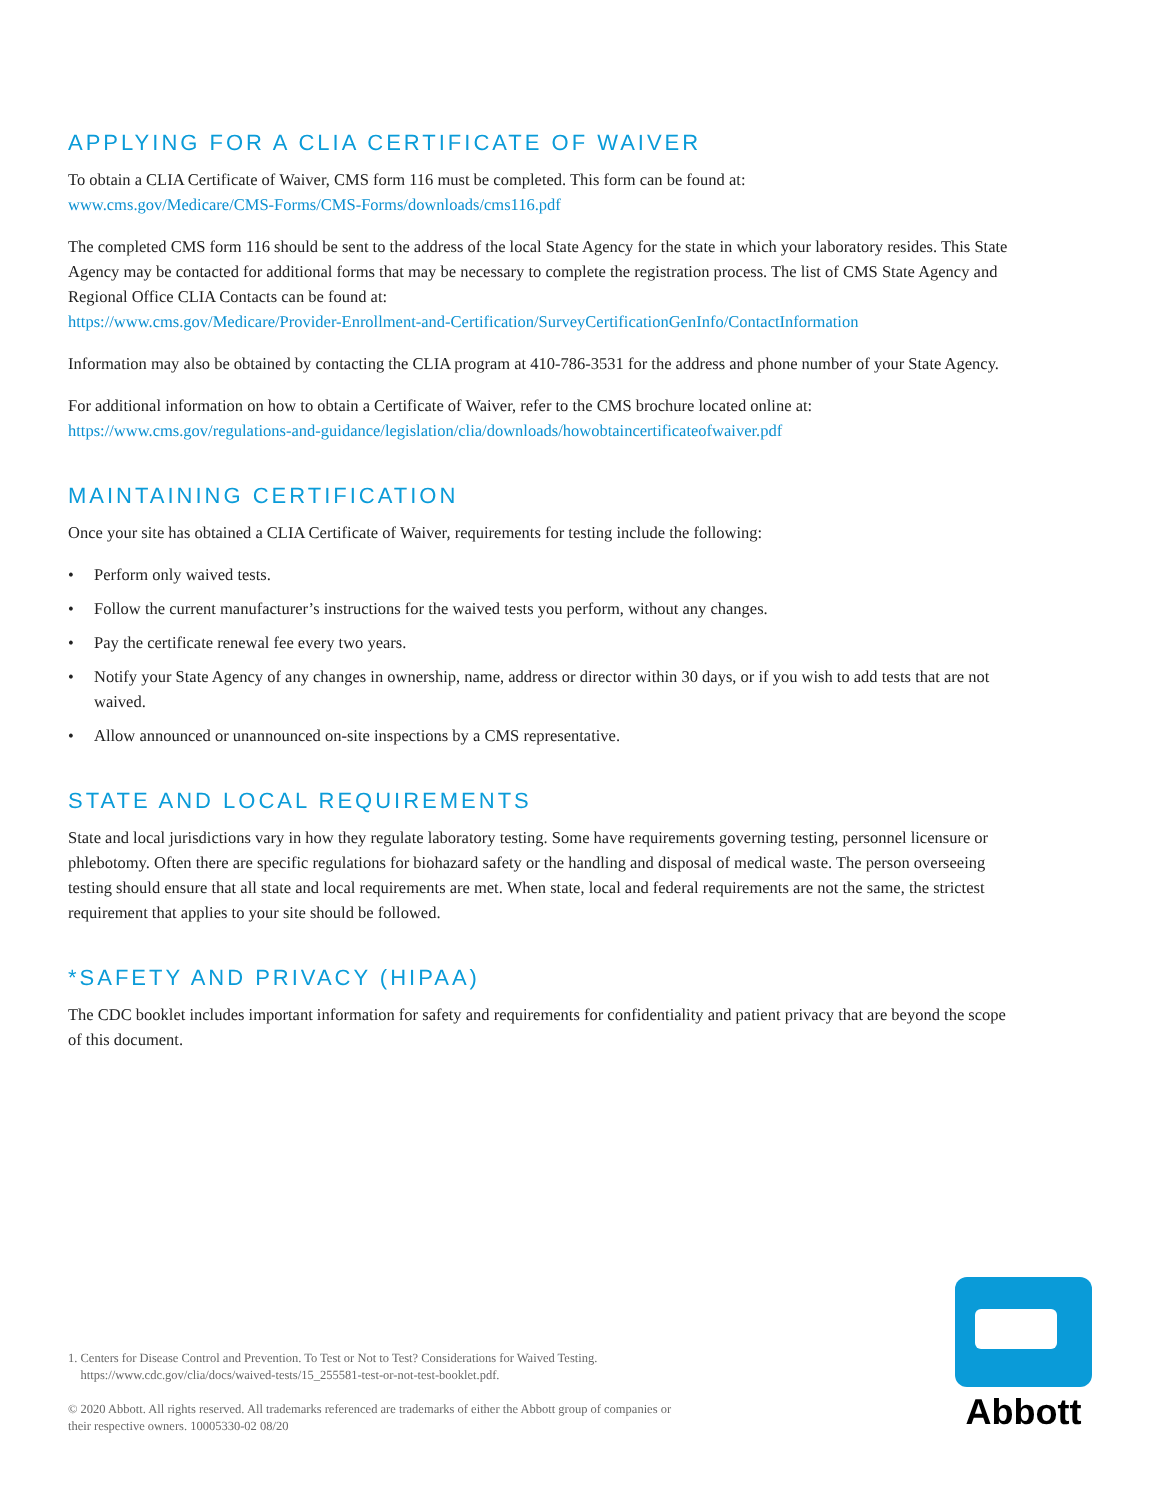APPLYING FOR A CLIA CERTIFICATE OF WAIVER
To obtain a CLIA Certificate of Waiver, CMS form 116 must be completed. This form can be found at:
www.cms.gov/Medicare/CMS-Forms/CMS-Forms/downloads/cms116.pdf
The completed CMS form 116 should be sent to the address of the local State Agency for the state in which your laboratory resides. This State Agency may be contacted for additional forms that may be necessary to complete the registration process. The list of CMS State Agency and Regional Office CLIA Contacts can be found at:
https://www.cms.gov/Medicare/Provider-Enrollment-and-Certification/SurveyCertificationGenInfo/ContactInformation
Information may also be obtained by contacting the CLIA program at 410-786-3531 for the address and phone number of your State Agency.
For additional information on how to obtain a Certificate of Waiver, refer to the CMS brochure located online at:
https://www.cms.gov/regulations-and-guidance/legislation/clia/downloads/howobtaincertificateofwaiver.pdf
MAINTAINING CERTIFICATION
Once your site has obtained a CLIA Certificate of Waiver, requirements for testing include the following:
• Perform only waived tests.
• Follow the current manufacturer’s instructions for the waived tests you perform, without any changes.
• Pay the certificate renewal fee every two years.
• Notify your State Agency of any changes in ownership, name, address or director within 30 days, or if you wish to add tests that are not waived.
• Allow announced or unannounced on-site inspections by a CMS representative.
STATE AND LOCAL REQUIREMENTS
State and local jurisdictions vary in how they regulate laboratory testing. Some have requirements governing testing, personnel licensure or phlebotomy. Often there are specific regulations for biohazard safety or the handling and disposal of medical waste. The person overseeing testing should ensure that all state and local requirements are met. When state, local and federal requirements are not the same, the strictest requirement that applies to your site should be followed.
*SAFETY AND PRIVACY (HIPAA)
The CDC booklet includes important information for safety and requirements for confidentiality and patient privacy that are beyond the scope of this document.
1. Centers for Disease Control and Prevention. To Test or Not to Test? Considerations for Waived Testing.
https://www.cdc.gov/clia/docs/waived-tests/15_255581-test-or-not-test-booklet.pdf.
© 2020 Abbott. All rights reserved. All trademarks referenced are trademarks of either the Abbott group of companies or their respective owners. 10005330-02 08/20
Abbott